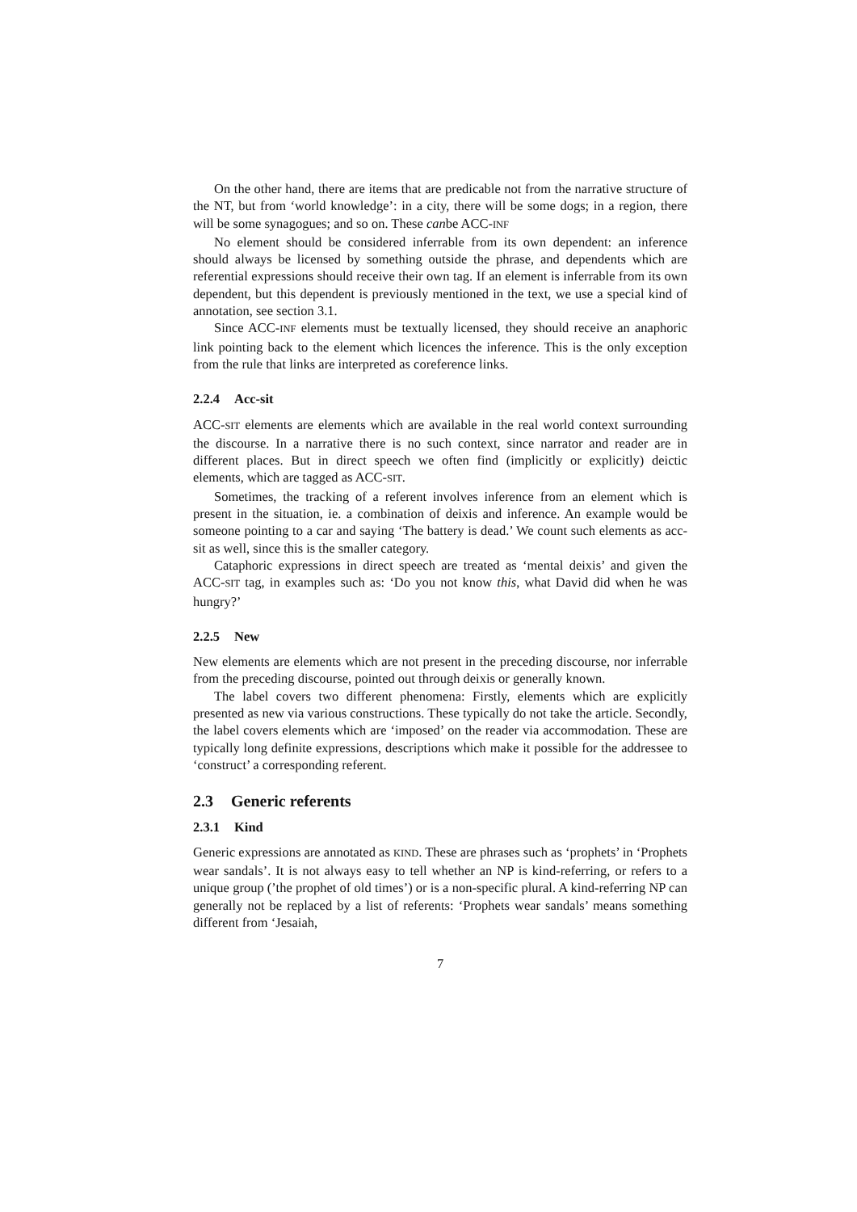On the other hand, there are items that are predicable not from the narrative structure of the NT, but from ‘world knowledge’: in a city, there will be some dogs; in a region, there will be some synagogues; and so on. These canbe ACC-INF
No element should be considered inferrable from its own dependent: an inference should always be licensed by something outside the phrase, and dependents which are referential expressions should receive their own tag. If an element is inferrable from its own dependent, but this dependent is previously mentioned in the text, we use a special kind of annotation, see section 3.1.
Since ACC-INF elements must be textually licensed, they should receive an anaphoric link pointing back to the element which licences the inference. This is the only exception from the rule that links are interpreted as coreference links.
2.2.4 Acc-sit
ACC-SIT elements are elements which are available in the real world context surrounding the discourse. In a narrative there is no such context, since narrator and reader are in different places. But in direct speech we often find (implicitly or explicitly) deictic elements, which are tagged as ACC-SIT.
Sometimes, the tracking of a referent involves inference from an element which is present in the situation, ie. a combination of deixis and inference. An example would be someone pointing to a car and saying ‘The battery is dead.’ We count such elements as acc-sit as well, since this is the smaller category.
Cataphoric expressions in direct speech are treated as ‘mental deixis’ and given the ACC-SIT tag, in examples such as: ‘Do you not know this, what David did when he was hungry?’
2.2.5 New
New elements are elements which are not present in the preceding discourse, nor inferrable from the preceding discourse, pointed out through deixis or generally known.
The label covers two different phenomena: Firstly, elements which are explicitly presented as new via various constructions. These typically do not take the article. Secondly, the label covers elements which are ‘imposed’ on the reader via accommodation. These are typically long definite expressions, descriptions which make it possible for the addressee to ‘construct’ a corresponding referent.
2.3 Generic referents
2.3.1 Kind
Generic expressions are annotated as KIND. These are phrases such as ‘prophets’ in ‘Prophets wear sandals’. It is not always easy to tell whether an NP is kind-referring, or refers to a unique group (’the prophet of old times’) or is a non-specific plural. A kind-referring NP can generally not be replaced by a list of referents: ‘Prophets wear sandals’ means something different from ‘Jesaiah,
7